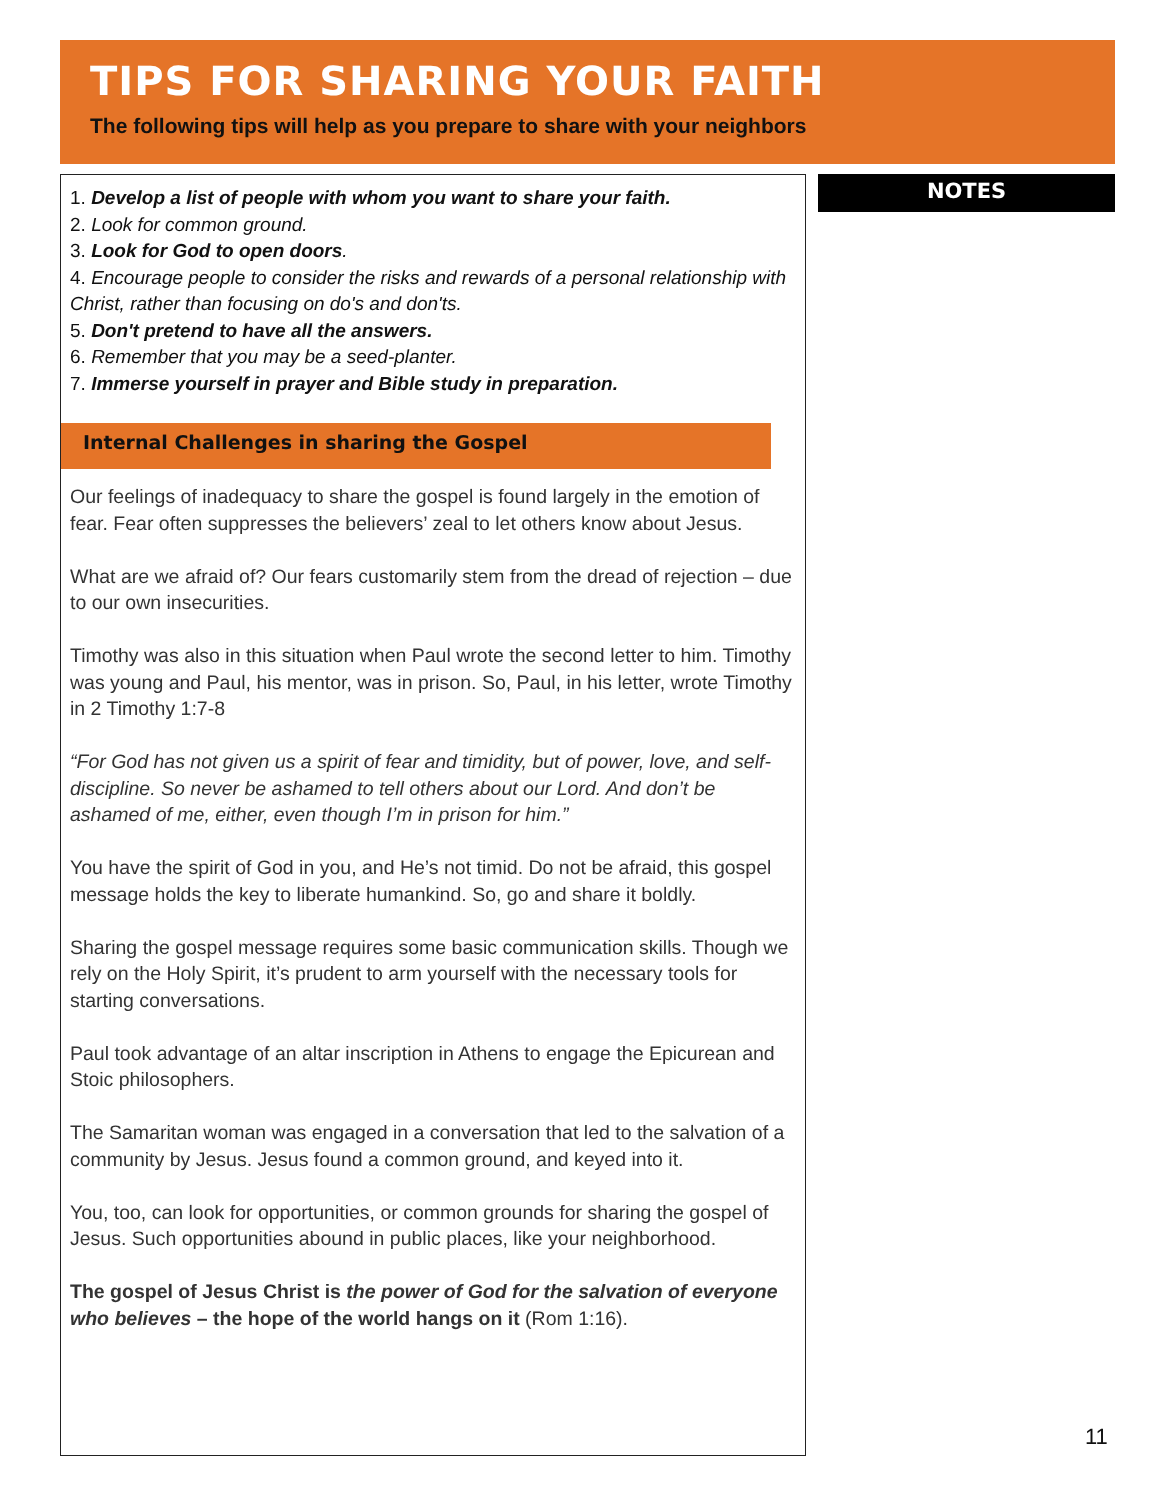TIPS FOR SHARING YOUR FAITH
The following tips will help as you prepare to share with your neighbors
1. Develop a list of people with whom you want to share your faith.
2. Look for common ground.
3. Look for God to open doors.
4. Encourage people to consider the risks and rewards of a personal relationship with Christ, rather than focusing on do's and don'ts.
5. Don't pretend to have all the answers.
6. Remember that you may be a seed-planter.
7. Immerse yourself in prayer and Bible study in preparation.
Internal Challenges in sharing the Gospel
Our feelings of inadequacy to share the gospel is found largely in the emotion of fear. Fear often suppresses the believers’ zeal to let others know about Jesus.
What are we afraid of? Our fears customarily stem from the dread of rejection – due to our own insecurities.
Timothy was also in this situation when Paul wrote the second letter to him. Timothy was young and Paul, his mentor, was in prison. So, Paul, in his letter, wrote Timothy in 2 Timothy 1:7-8
“For God has not given us a spirit of fear and timidity, but of power, love, and self-discipline. So never be ashamed to tell others about our Lord. And don’t be ashamed of me, either, even though I’m in prison for him.”
You have the spirit of God in you, and He’s not timid. Do not be afraid, this gospel message holds the key to liberate humankind. So, go and share it boldly.
Sharing the gospel message requires some basic communication skills. Though we rely on the Holy Spirit, it’s prudent to arm yourself with the necessary tools for starting conversations.
Paul took advantage of an altar inscription in Athens to engage the Epicurean and Stoic philosophers.
The Samaritan woman was engaged in a conversation that led to the salvation of a community by Jesus. Jesus found a common ground, and keyed into it.
You, too, can look for opportunities, or common grounds for sharing the gospel of Jesus. Such opportunities abound in public places, like your neighborhood.
The gospel of Jesus Christ is the power of God for the salvation of everyone who believes – the hope of the world hangs on it (Rom 1:16).
NOTES
11